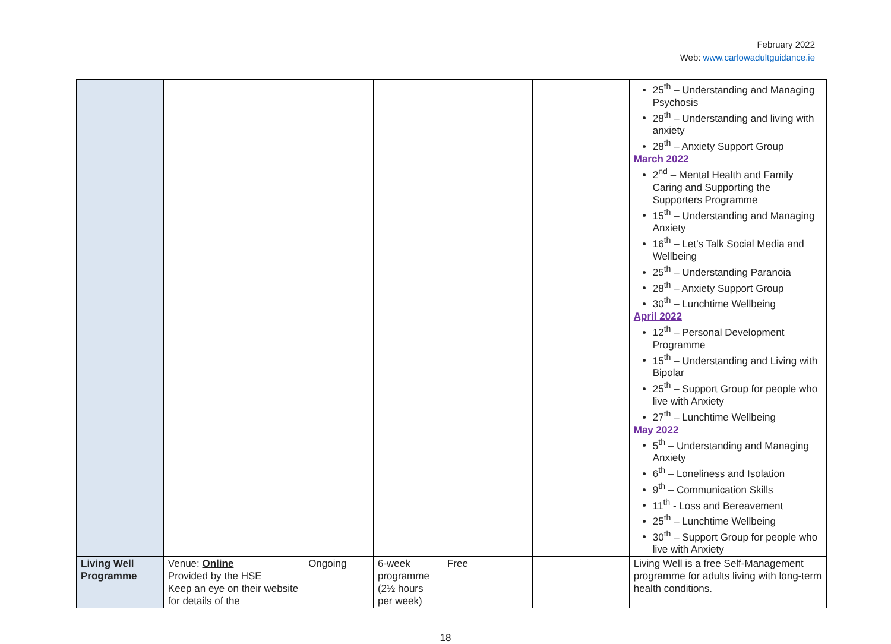February 2022
Web: www.carlowadultguidance.ie
| | | | | | | 25<sup>th</sup> – Understanding and Managing Psychosis 28<sup>th</sup> – Understanding and living with anxiety 28<sup>th</sup> – Anxiety Support Group March 2022 2<sup>nd</sup> – Mental Health and Family Caring and Supporting the Supporters Programme 15<sup>th</sup> – Understanding and Managing Anxiety 16<sup>th</sup> – Let’s Talk Social Media and Wellbeing 25<sup>th</sup> – Understanding Paranoia 28<sup>th</sup> – Anxiety Support Group 30<sup>th</sup> – Lunchtime Wellbeing April 2022 12<sup>th</sup> – Personal Development Programme 15<sup>th</sup> – Understanding and Living with Bipolar 25<sup>th</sup> – Support Group for people who live with Anxiety 27<sup>th</sup> – Lunchtime Wellbeing May 2022 5<sup>th</sup> – Understanding and Managing Anxiety 6<sup>th</sup> – Loneliness and Isolation 9<sup>th</sup> – Communication Skills 11<sup>th</sup> - Loss and Bereavement 25<sup>th</sup> – Lunchtime Wellbeing 30<sup>th</sup> – Support Group for people who live with Anxiety |
| Living Well Programme | Venue: Online Provided by the HSE Keep an eye on their website for details of the | Ongoing | 6-week programme (2½ hours per week) | Free | | Living Well is a free Self-Management programme for adults living with long-term health conditions. |
18